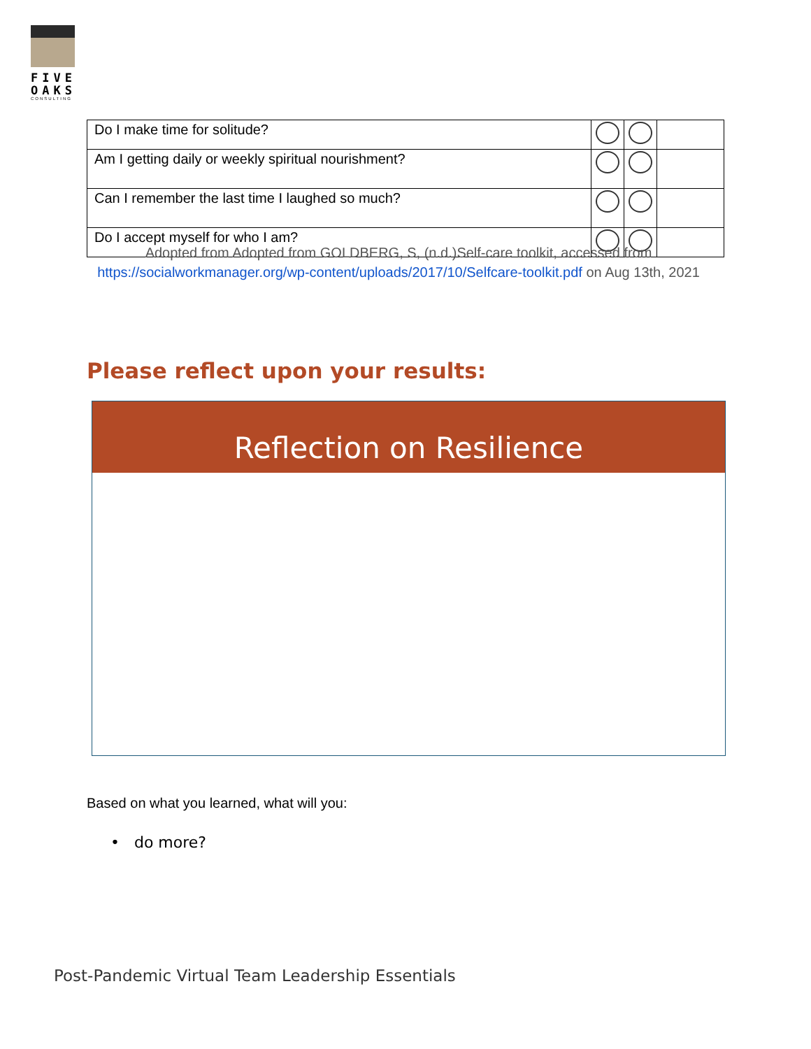FIVE
OAKS
CONSULTING
| Do I make time for solitude? | | | |
| Am I getting daily or weekly spiritual nourishment? | | | |
| Can I remember the last time I laughed so much? | | | |
| Do I accept myself for who I am? | | | |
Adopted from Adopted from GOLDBERG, S, (n.d.)Self-care toolkit, accessed from https://socialworkmanager.org/wp-content/uploads/2017/10/Selfcare-toolkit.pdf on Aug 13th, 2021
Please reflect upon your results:
Reflection on Resilience
Based on what you learned, what will you:
• do more?
Post-Pandemic Virtual Team Leadership Essentials